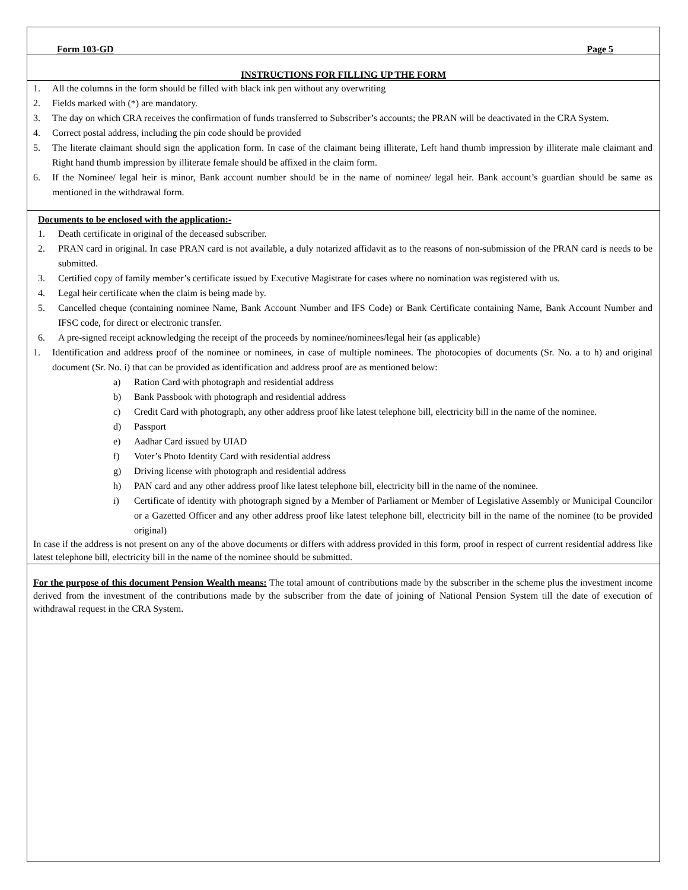Form 103-GD Page 5
INSTRUCTIONS FOR FILLING UP THE FORM
1. All the columns in the form should be filled with black ink pen without any overwriting
2. Fields marked with (*) are mandatory.
3. The day on which CRA receives the confirmation of funds transferred to Subscriber’s accounts; the PRAN will be deactivated in the CRA System.
4. Correct postal address, including the pin code should be provided
5. The literate claimant should sign the application form. In case of the claimant being illiterate, Left hand thumb impression by illiterate male claimant and Right hand thumb impression by illiterate female should be affixed in the claim form.
6. If the Nominee/ legal heir is minor, Bank account number should be in the name of nominee/ legal heir. Bank account’s guardian should be same as mentioned in the withdrawal form.
Documents to be enclosed with the application:-
1. Death certificate in original of the deceased subscriber.
2. PRAN card in original. In case PRAN card is not available, a duly notarized affidavit as to the reasons of non-submission of the PRAN card is needs to be submitted.
3. Certified copy of family member’s certificate issued by Executive Magistrate for cases where no nomination was registered with us.
4. Legal heir certificate when the claim is being made by.
5. Cancelled cheque (containing nominee Name, Bank Account Number and IFS Code) or Bank Certificate containing Name, Bank Account Number and IFSC code, for direct or electronic transfer.
6. A pre-signed receipt acknowledging the receipt of the proceeds by nominee/nominees/legal heir (as applicable)
1. Identification and address proof of the nominee or nominees, in case of multiple nominees. The photocopies of documents (Sr. No. a to h) and original document (Sr. No. i) that can be provided as identification and address proof are as mentioned below:
a) Ration Card with photograph and residential address
b) Bank Passbook with photograph and residential address
c) Credit Card with photograph, any other address proof like latest telephone bill, electricity bill in the name of the nominee.
d) Passport
e) Aadhar Card issued by UIAD
f) Voter’s Photo Identity Card with residential address
g) Driving license with photograph and residential address
h) PAN card and any other address proof like latest telephone bill, electricity bill in the name of the nominee.
i) Certificate of identity with photograph signed by a Member of Parliament or Member of Legislative Assembly or Municipal Councilor or a Gazetted Officer and any other address proof like latest telephone bill, electricity bill in the name of the nominee (to be provided original)
In case if the address is not present on any of the above documents or differs with address provided in this form, proof in respect of current residential address like latest telephone bill, electricity bill in the name of the nominee should be submitted.
For the purpose of this document Pension Wealth means: The total amount of contributions made by the subscriber in the scheme plus the investment income derived from the investment of the contributions made by the subscriber from the date of joining of National Pension System till the date of execution of withdrawal request in the CRA System.